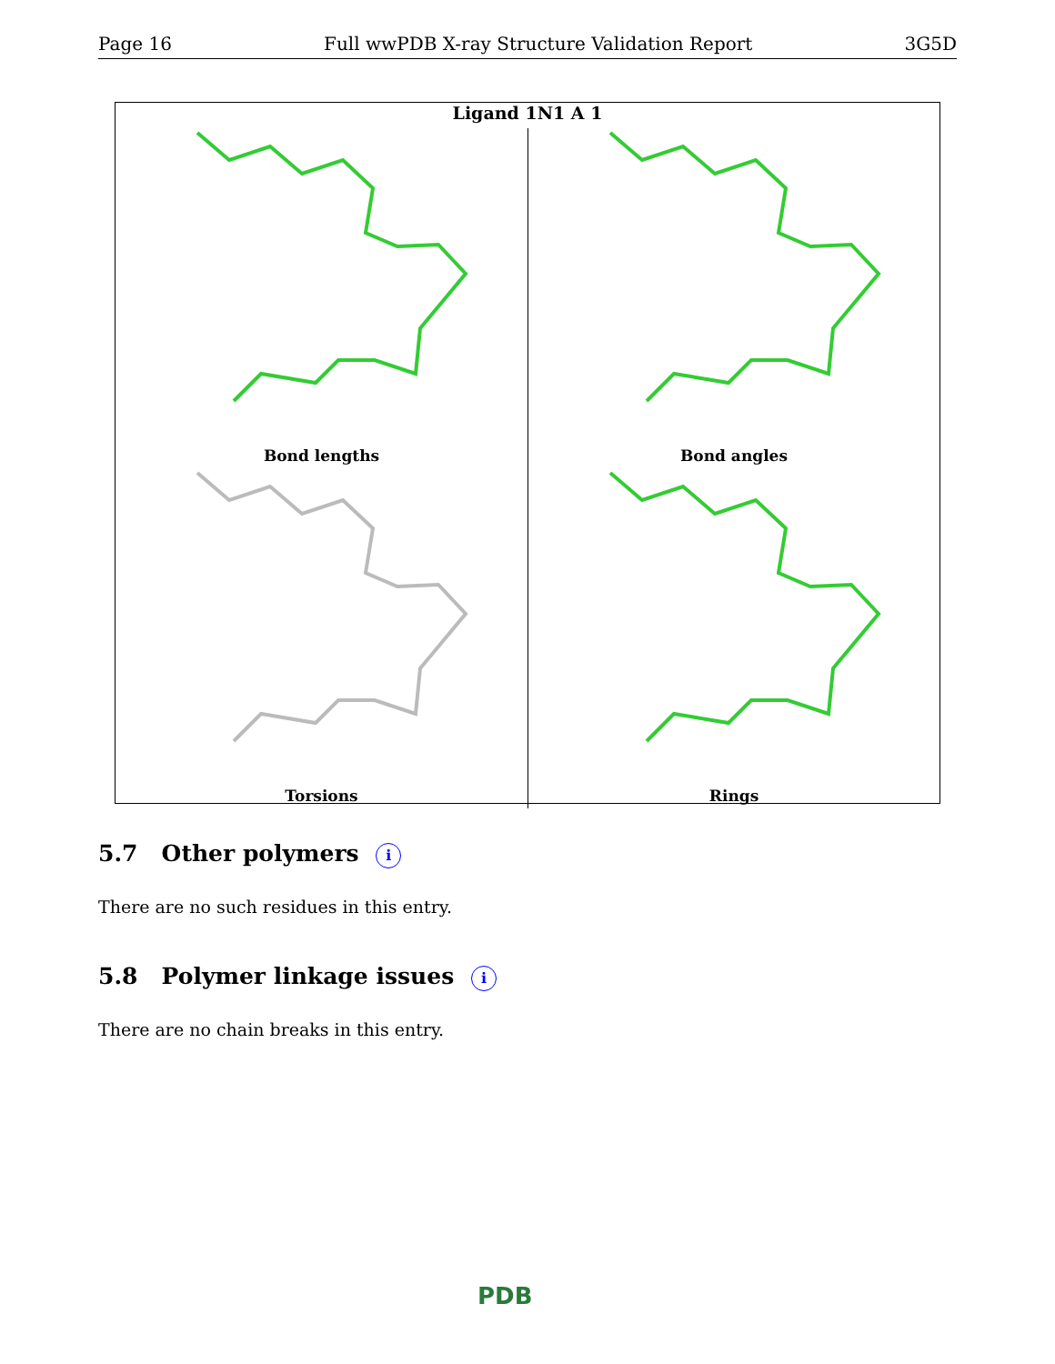Page 16 Full wwPDB X-ray Structure Validation Report 3G5D
Ligand 1N1 A 1
Bond lengths
Bond angles
Torsions
Rings
5.7 Other polymers i
There are no such residues in this entry.
5.8 Polymer linkage issues i
There are no chain breaks in this entry.
PDB